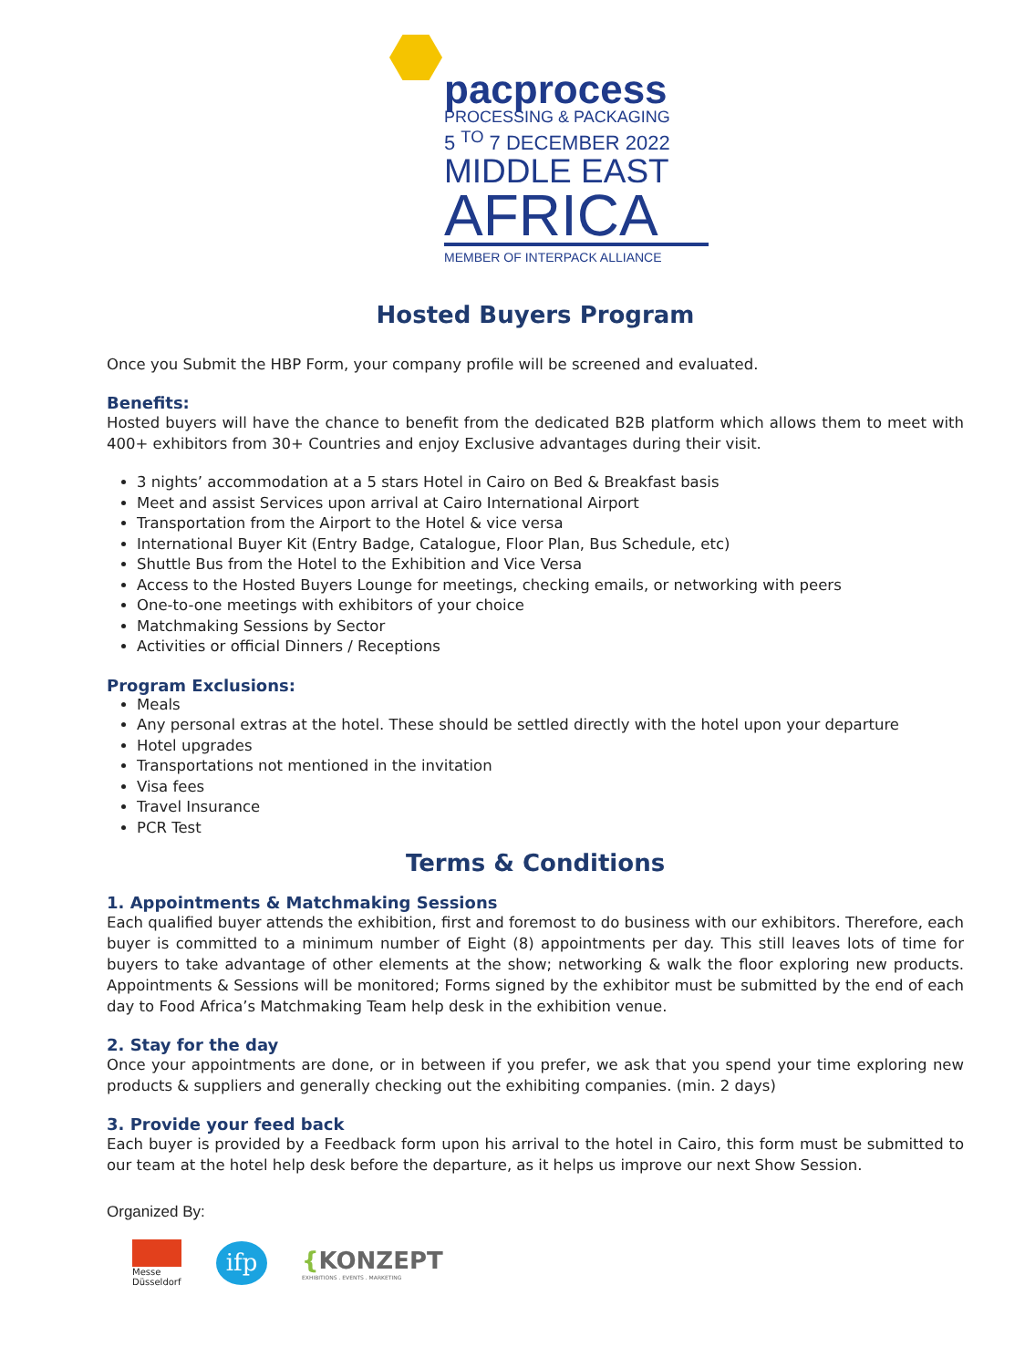pacprocess
PROCESSING & PACKAGING
5 <sup>TO</sup> 7 DECEMBER 2022
MIDDLE EAST
AFRICA
MEMBER OF INTERPACK ALLIANCE
Hosted Buyers Program
Once you Submit the HBP Form, your company profile will be screened and evaluated.
Benefits:
Hosted buyers will have the chance to benefit from the dedicated B2B platform which allows them to meet with 400+ exhibitors from 30+ Countries and enjoy Exclusive advantages during their visit.
3 nights’ accommodation at a 5 stars Hotel in Cairo on Bed & Breakfast basis
Meet and assist Services upon arrival at Cairo International Airport
Transportation from the Airport to the Hotel & vice versa
International Buyer Kit (Entry Badge, Catalogue, Floor Plan, Bus Schedule, etc)
Shuttle Bus from the Hotel to the Exhibition and Vice Versa
Access to the Hosted Buyers Lounge for meetings, checking emails, or networking with peers
One-to-one meetings with exhibitors of your choice
Matchmaking Sessions by Sector
Activities or official Dinners / Receptions
Program Exclusions:
Meals
Any personal extras at the hotel. These should be settled directly with the hotel upon your departure
Hotel upgrades
Transportations not mentioned in the invitation
Visa fees
Travel Insurance
PCR Test
Terms & Conditions
1. Appointments & Matchmaking Sessions
Each qualified buyer attends the exhibition, first and foremost to do business with our exhibitors. Therefore, each buyer is committed to a minimum number of Eight (8) appointments per day. This still leaves lots of time for buyers to take advantage of other elements at the show; networking & walk the floor exploring new products. Appointments & Sessions will be monitored; Forms signed by the exhibitor must be submitted by the end of each day to Food Africa’s Matchmaking Team help desk in the exhibition venue.
2. Stay for the day
Once your appointments are done, or in between if you prefer, we ask that you spend your time exploring new products & suppliers and generally checking out the exhibiting companies. (min. 2 days)
3. Provide your feed back
Each buyer is provided by a Feedback form upon his arrival to the hotel in Cairo, this form must be submitted to our team at the hotel help desk before the departure, as it helps us improve our next Show Session.
Organized By:
Messe
Düsseldorf
ifp
{KONZEPT
EXHIBITIONS . EVENTS . MARKETING